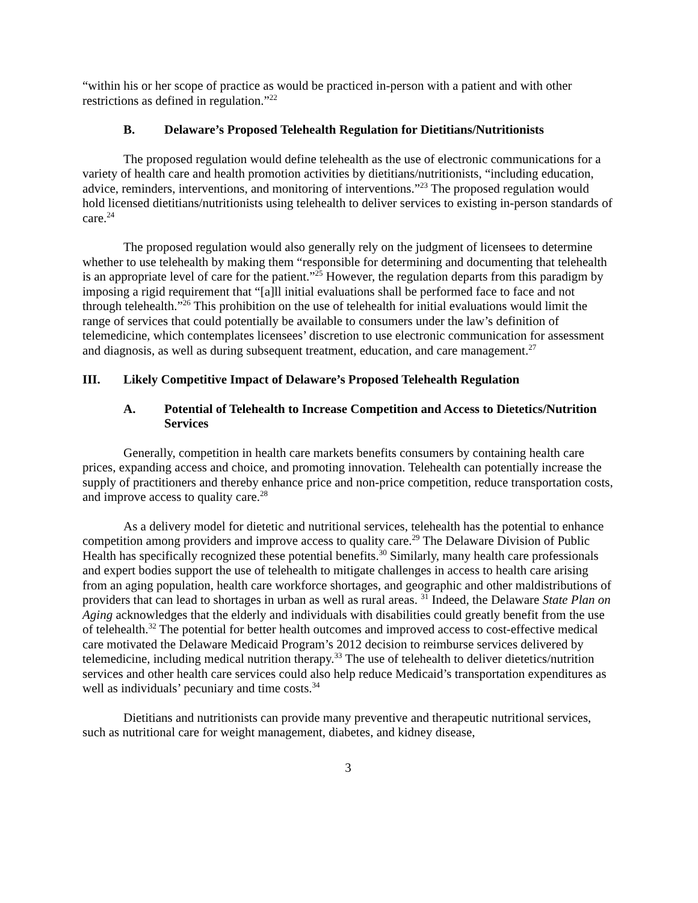“within his or her scope of practice as would be practiced in-person with a patient and with other restrictions as defined in regulation.”<sup>22</sup>
B. Delaware’s Proposed Telehealth Regulation for Dietitians/Nutritionists
The proposed regulation would define telehealth as the use of electronic communications for a variety of health care and health promotion activities by dietitians/nutritionists, “including education, advice, reminders, interventions, and monitoring of interventions.”<sup>23</sup> The proposed regulation would hold licensed dietitians/nutritionists using telehealth to deliver services to existing in-person standards of care.<sup>24</sup>
The proposed regulation would also generally rely on the judgment of licensees to determine whether to use telehealth by making them “responsible for determining and documenting that telehealth is an appropriate level of care for the patient.”<sup>25</sup> However, the regulation departs from this paradigm by imposing a rigid requirement that “[a]ll initial evaluations shall be performed face to face and not through telehealth.”<sup>26</sup> This prohibition on the use of telehealth for initial evaluations would limit the range of services that could potentially be available to consumers under the law’s definition of telemedicine, which contemplates licensees’ discretion to use electronic communication for assessment and diagnosis, as well as during subsequent treatment, education, and care management.<sup>27</sup>
III. Likely Competitive Impact of Delaware’s Proposed Telehealth Regulation
A. Potential of Telehealth to Increase Competition and Access to Dietetics/Nutrition Services
Generally, competition in health care markets benefits consumers by containing health care prices, expanding access and choice, and promoting innovation. Telehealth can potentially increase the supply of practitioners and thereby enhance price and non-price competition, reduce transportation costs, and improve access to quality care.<sup>28</sup>
As a delivery model for dietetic and nutritional services, telehealth has the potential to enhance competition among providers and improve access to quality care.<sup>29</sup> The Delaware Division of Public Health has specifically recognized these potential benefits.<sup>30</sup> Similarly, many health care professionals and expert bodies support the use of telehealth to mitigate challenges in access to health care arising from an aging population, health care workforce shortages, and geographic and other maldistributions of providers that can lead to shortages in urban as well as rural areas. <sup>31</sup> Indeed, the Delaware State Plan on Aging acknowledges that the elderly and individuals with disabilities could greatly benefit from the use of telehealth.<sup>32</sup> The potential for better health outcomes and improved access to cost-effective medical care motivated the Delaware Medicaid Program’s 2012 decision to reimburse services delivered by telemedicine, including medical nutrition therapy.<sup>33</sup> The use of telehealth to deliver dietetics/nutrition services and other health care services could also help reduce Medicaid’s transportation expenditures as well as individuals’ pecuniary and time costs.<sup>34</sup>
Dietitians and nutritionists can provide many preventive and therapeutic nutritional services, such as nutritional care for weight management, diabetes, and kidney disease,
3